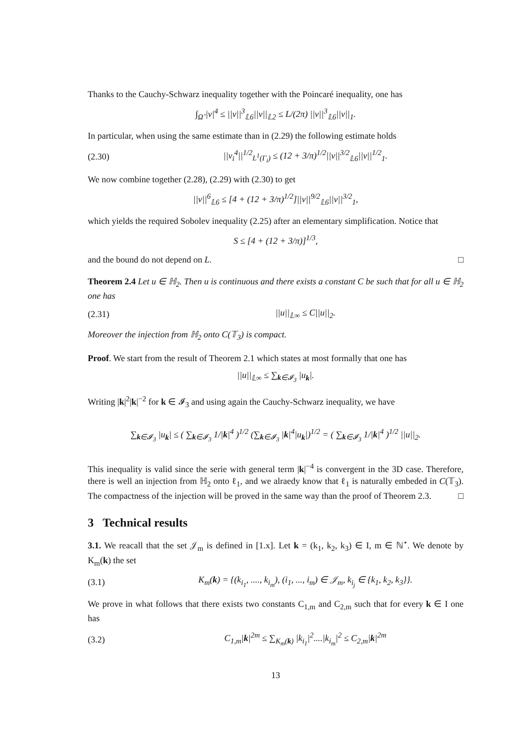Thanks to the Cauchy-Schwarz inequality together with the Poincaré inequality, one has
∫<sub>Ω̃</sub> |v|<sup>4</sup> ≤ ||v||<sup>3</sup><sub>𝕃6</sub>||v||<sub>𝕃2</sub> ≤ L/(2π) ||v||<sup>3</sup><sub>𝕃6</sub>||v||<sub>1</sub>.
In particular, when using the same estimate than in (2.29) the following estimate holds
(2.30) ||v<sub>i</sub><sup>4</sup>||<sup>1/2</sup><sub>L<sup>1</sup>(Γ<sub>i</sub>)</sub> ≤ (12 + 3/π)<sup>1/2</sup>||v||<sup>3/2</sup><sub>𝕃6</sub>||v||<sup>1/2</sup><sub>1</sub>.
We now combine together (2.28), (2.29) with (2.30) to get
||v||<sup>6</sup><sub>𝕃6</sub> ≤ [4 + (12 + 3/π)<sup>1/2</sup>]||v||<sup>9/2</sup><sub>𝕃6</sub>||v||<sup>3/2</sup><sub>1</sub>,
which yields the required Sobolev inequality (2.25) after an elementary simplification. Notice that
S ≤ [4 + (12 + 3/π)]<sup>1/3</sup>,
and the bound do not depend on L. □
Theorem 2.4 Let u ∈ ℍ<sub>2</sub>. Then u is continuous and there exists a constant C be such that for all u ∈ ℍ<sub>2</sub> one has
(2.31) ||u||<sub>𝕃∞</sub> ≤ C||u||<sub>2</sub>.
Moreover the injection from ℍ<sub>2</sub> onto C(𝕋<sub>3</sub>) is compact.
Proof. We start from the result of Theorem 2.1 which states at most formally that one has
||u||<sub>𝕃∞</sub> ≤ ∑<sub>k∈𝓘<sub>3</sub></sub> |u<sub>k</sub>|.
Writing |k|<sup>2</sup>|k|<sup>−2</sup> for k ∈ 𝓘<sub>3</sub> and using again the Cauchy-Schwarz inequality, we have
∑<sub>k∈𝓘<sub>3</sub></sub> |u<sub>k</sub>| ≤ ( ∑<sub>k∈𝓘<sub>3</sub></sub> 1/|k|<sup>4</sup> )<sup>1/2</sup> (∑<sub>k∈𝓘<sub>3</sub></sub> |k|<sup>4</sup>|u<sub>k</sub>|)<sup>1/2</sup> = ( ∑<sub>k∈𝓘<sub>3</sub></sub> 1/|k|<sup>4</sup> )<sup>1/2</sup> ||u||<sub>2</sub>.
This inequality is valid since the serie with general term |k|<sup>−4</sup> is convergent in the 3D case. Therefore, there is well an injection from ℍ<sub>2</sub> onto ℓ<sub>1</sub>, and we alraedy know that ℓ<sub>1</sub> is naturally embeded in C(𝕋<sub>3</sub>). The compactness of the injection will be proved in the same way than the proof of Theorem 2.3. □
3 Technical results
3.1. We reacall that the set 𝒥<sub>m</sub> is defined in [1.x]. Let k = (k<sub>1</sub>, k<sub>2</sub>, k<sub>3</sub>) ∈ I, m ∈ ℕ<sup>⋆</sup>. We denote by K<sub>m</sub>(k) the set
(3.1) K<sub>m</sub>(k) = {(k<sub>i<sub>1</sub></sub>, ...., k<sub>i<sub>m</sub></sub>), (i<sub>1</sub>, ..., i<sub>m</sub>) ∈ 𝒥<sub>m</sub>, k<sub>i<sub>j</sub></sub> ∈ {k<sub>1</sub>, k<sub>2</sub>, k<sub>3</sub>}}.
We prove in what follows that there exists two constants C<sub>1,m</sub> and C<sub>2,m</sub> such that for every k ∈ I one has
(3.2) C<sub>1,m</sub>|k|<sup>2m</sup> ≤ ∑<sub>K<sub>m</sub>(k)</sub> |k<sub>i<sub>1</sub></sub>|<sup>2</sup>....|k<sub>i<sub>m</sub></sub>|<sup>2</sup> ≤ C<sub>2,m</sub>|k|<sup>2m</sup>
13